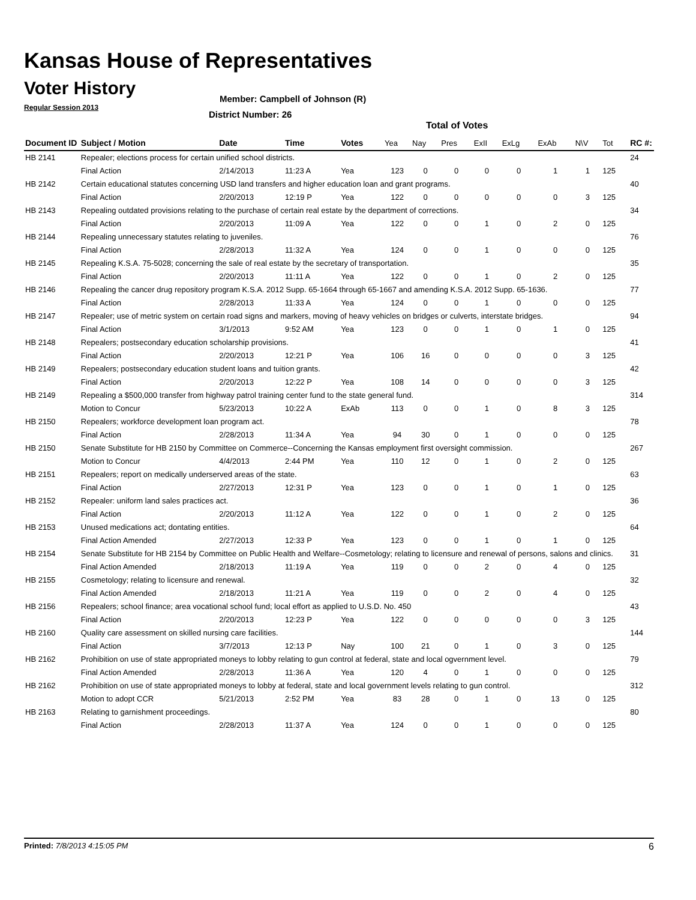Kansas House of Representatives
Voter History
Regular Session 2013
Member: Campbell of Johnson (R)
District Number: 26
Total of Votes
| Document ID | Subject / Motion | Date | Time | Votes | Yea | Nay | Pres | ExII | ExLg | ExAb | N\V | Tot | RC #: |
| --- | --- | --- | --- | --- | --- | --- | --- | --- | --- | --- | --- | --- | --- |
| HB 2141 | Repealer; elections process for certain unified school districts. | | | | | | | | | | | | 24 |
| | Final Action | 2/14/2013 | 11:23 A | Yea | 123 | 0 | 0 | 0 | 0 | 1 | 1 | 125 | |
| HB 2142 | Certain educational statutes concerning USD land transfers and higher education loan and grant programs. | | | | | | | | | | | | 40 |
| | Final Action | 2/20/2013 | 12:19 P | Yea | 122 | 0 | 0 | 0 | 0 | 0 | 3 | 125 | |
| HB 2143 | Repealing outdated provisions relating to the purchase of certain real estate by the department of corrections. | | | | | | | | | | | | 34 |
| | Final Action | 2/20/2013 | 11:09 A | Yea | 122 | 0 | 0 | 1 | 0 | 2 | 0 | 125 | |
| HB 2144 | Repealing unnecessary statutes relating to juveniles. | | | | | | | | | | | | 76 |
| | Final Action | 2/28/2013 | 11:32 A | Yea | 124 | 0 | 0 | 1 | 0 | 0 | 0 | 125 | |
| HB 2145 | Repealing K.S.A. 75-5028; concerning the sale of real estate by the secretary of transportation. | | | | | | | | | | | | 35 |
| | Final Action | 2/20/2013 | 11:11 A | Yea | 122 | 0 | 0 | 1 | 0 | 2 | 0 | 125 | |
| HB 2146 | Repealing the cancer drug repository program K.S.A. 2012 Supp. 65-1664 through 65-1667 and amending K.S.A. 2012 Supp. 65-1636. | | | | | | | | | | | | 77 |
| | Final Action | 2/28/2013 | 11:33 A | Yea | 124 | 0 | 0 | 1 | 0 | 0 | 0 | 125 | |
| HB 2147 | Repealer; use of metric system on certain road signs and markers, moving of heavy vehicles on bridges or culverts, interstate bridges. | | | | | | | | | | | | 94 |
| | Final Action | 3/1/2013 | 9:52 AM | Yea | 123 | 0 | 0 | 1 | 0 | 1 | 0 | 125 | |
| HB 2148 | Repealers; postsecondary education scholarship provisions. | | | | | | | | | | | | 41 |
| | Final Action | 2/20/2013 | 12:21 P | Yea | 106 | 16 | 0 | 0 | 0 | 0 | 3 | 125 | |
| HB 2149 | Repealers; postsecondary education student loans and tuition grants. | | | | | | | | | | | | 42 |
| | Final Action | 2/20/2013 | 12:22 P | Yea | 108 | 14 | 0 | 0 | 0 | 0 | 3 | 125 | |
| HB 2149 | Repealing a $500,000 transfer from highway patrol training center fund to the state general fund. | | | | | | | | | | | | 314 |
| | Motion to Concur | 5/23/2013 | 10:22 A | ExAb | 113 | 0 | 0 | 1 | 0 | 8 | 3 | 125 | |
| HB 2150 | Repealers; workforce development loan program act. | | | | | | | | | | | | 78 |
| | Final Action | 2/28/2013 | 11:34 A | Yea | 94 | 30 | 0 | 1 | 0 | 0 | 0 | 125 | |
| HB 2150 | Senate Substitute for HB 2150 by Committee on Commerce--Concerning the Kansas employment first oversight commission. | | | | | | | | | | | | 267 |
| | Motion to Concur | 4/4/2013 | 2:44 PM | Yea | 110 | 12 | 0 | 1 | 0 | 2 | 0 | 125 | |
| HB 2151 | Repealers; report on medically underserved areas of the state. | | | | | | | | | | | | 63 |
| | Final Action | 2/27/2013 | 12:31 P | Yea | 123 | 0 | 0 | 1 | 0 | 1 | 0 | 125 | |
| HB 2152 | Repealer: uniform land sales practices act. | | | | | | | | | | | | 36 |
| | Final Action | 2/20/2013 | 11:12 A | Yea | 122 | 0 | 0 | 1 | 0 | 2 | 0 | 125 | |
| HB 2153 | Unused medications act; dontating entities. | | | | | | | | | | | | 64 |
| | Final Action Amended | 2/27/2013 | 12:33 P | Yea | 123 | 0 | 0 | 1 | 0 | 1 | 0 | 125 | |
| HB 2154 | Senate Substitute for HB 2154 by Committee on Public Health and Welfare--Cosmetology; relating to licensure and renewal of persons, salons and clinics. | | | | | | | | | | | | 31 |
| | Final Action Amended | 2/18/2013 | 11:19 A | Yea | 119 | 0 | 0 | 2 | 0 | 4 | 0 | 125 | |
| HB 2155 | Cosmetology; relating to licensure and renewal. | | | | | | | | | | | | 32 |
| | Final Action Amended | 2/18/2013 | 11:21 A | Yea | 119 | 0 | 0 | 2 | 0 | 4 | 0 | 125 | |
| HB 2156 | Repealers; school finance; area vocational school fund; local effort as applied to U.S.D. No. 450 | | | | | | | | | | | | 43 |
| | Final Action | 2/20/2013 | 12:23 P | Yea | 122 | 0 | 0 | 0 | 0 | 0 | 3 | 125 | |
| HB 2160 | Quality care assessment on skilled nursing care facilities. | | | | | | | | | | | | 144 |
| | Final Action | 3/7/2013 | 12:13 P | Nay | 100 | 21 | 0 | 1 | 0 | 3 | 0 | 125 | |
| HB 2162 | Prohibition on use of state appropriated moneys to lobby relating to gun control at federal, state and local ogvernment level. | | | | | | | | | | | | 79 |
| | Final Action Amended | 2/28/2013 | 11:36 A | Yea | 120 | 4 | 0 | 1 | 0 | 0 | 0 | 125 | |
| HB 2162 | Prohibition on use of state appropriated moneys to lobby at federal, state and local government levels relating to gun control. | | | | | | | | | | | | 312 |
| | Motion to adopt CCR | 5/21/2013 | 2:52 PM | Yea | 83 | 28 | 0 | 1 | 0 | 13 | 0 | 125 | |
| HB 2163 | Relating to garnishment proceedings. | | | | | | | | | | | | 80 |
| | Final Action | 2/28/2013 | 11:37 A | Yea | 124 | 0 | 0 | 1 | 0 | 0 | 0 | 125 | |
Printed: 7/8/2013 4:15:05 PM 6